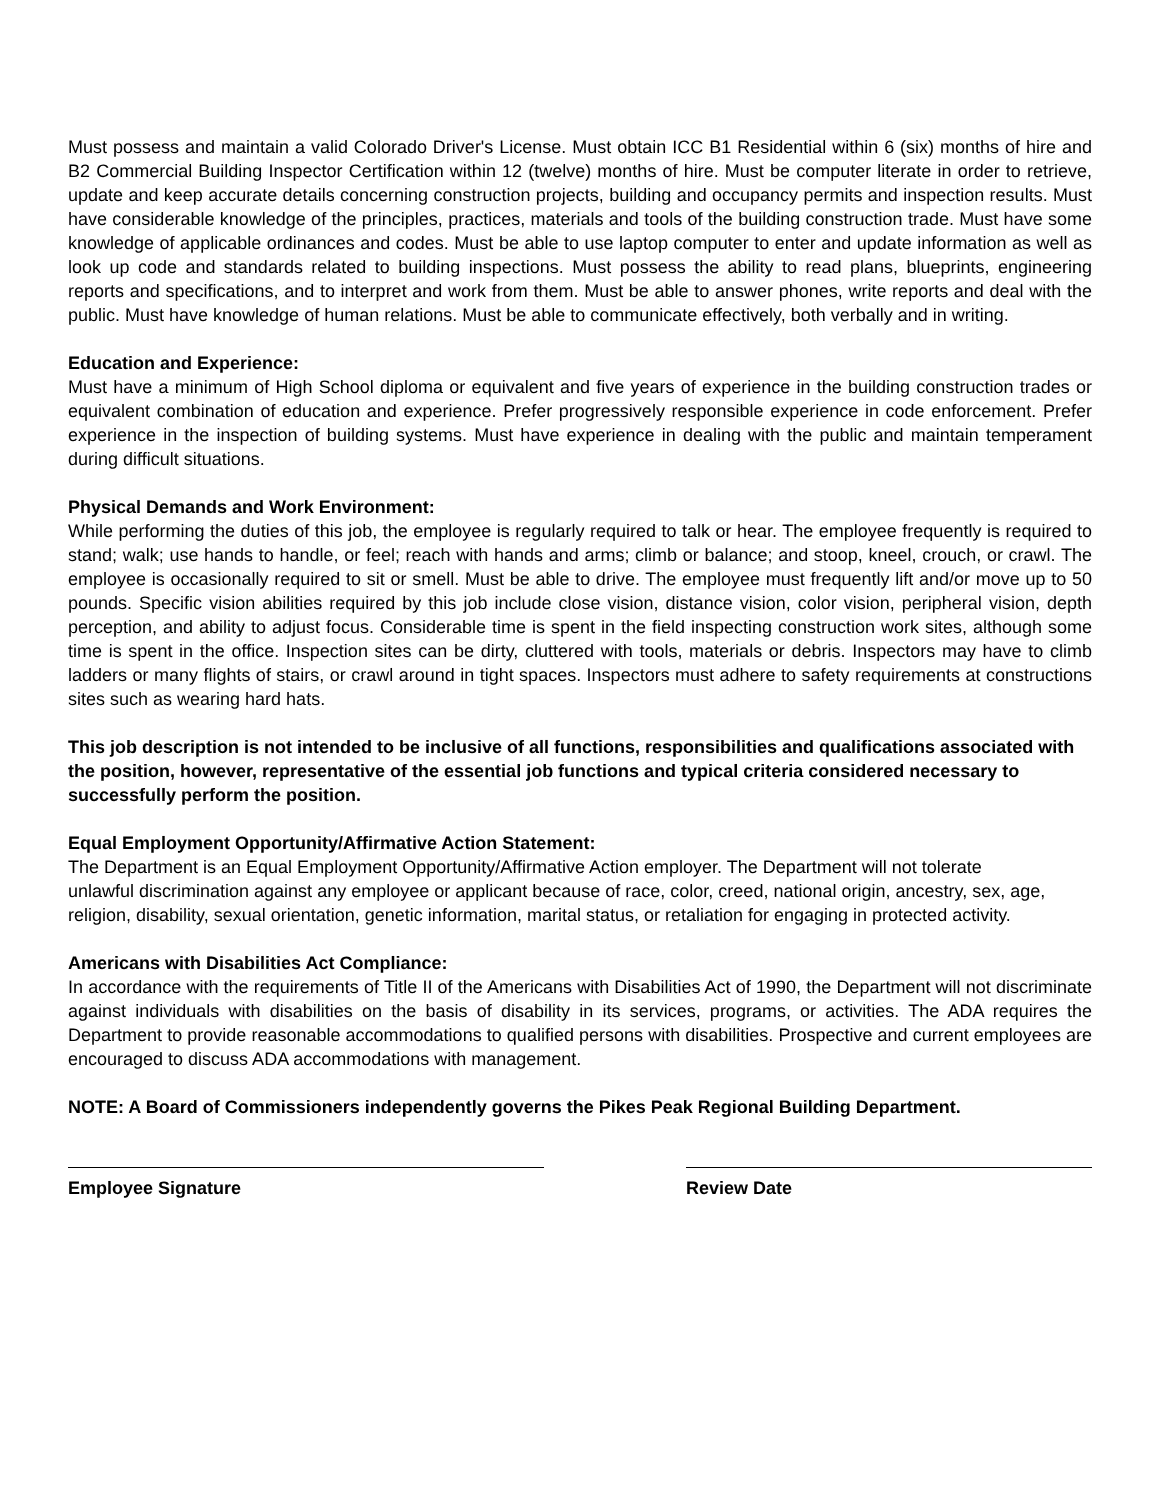Must possess and maintain a valid Colorado Driver's License. Must obtain ICC B1 Residential within 6 (six) months of hire and B2 Commercial Building Inspector Certification within 12 (twelve) months of hire. Must be computer literate in order to retrieve, update and keep accurate details concerning construction projects, building and occupancy permits and inspection results. Must have considerable knowledge of the principles, practices, materials and tools of the building construction trade. Must have some knowledge of applicable ordinances and codes. Must be able to use laptop computer to enter and update information as well as look up code and standards related to building inspections. Must possess the ability to read plans, blueprints, engineering reports and specifications, and to interpret and work from them. Must be able to answer phones, write reports and deal with the public. Must have knowledge of human relations. Must be able to communicate effectively, both verbally and in writing.
Education and Experience:
Must have a minimum of High School diploma or equivalent and five years of experience in the building construction trades or equivalent combination of education and experience. Prefer progressively responsible experience in code enforcement. Prefer experience in the inspection of building systems. Must have experience in dealing with the public and maintain temperament during difficult situations.
Physical Demands and Work Environment:
While performing the duties of this job, the employee is regularly required to talk or hear. The employee frequently is required to stand; walk; use hands to handle, or feel; reach with hands and arms; climb or balance; and stoop, kneel, crouch, or crawl. The employee is occasionally required to sit or smell. Must be able to drive. The employee must frequently lift and/or move up to 50 pounds. Specific vision abilities required by this job include close vision, distance vision, color vision, peripheral vision, depth perception, and ability to adjust focus. Considerable time is spent in the field inspecting construction work sites, although some time is spent in the office. Inspection sites can be dirty, cluttered with tools, materials or debris. Inspectors may have to climb ladders or many flights of stairs, or crawl around in tight spaces. Inspectors must adhere to safety requirements at constructions sites such as wearing hard hats.
This job description is not intended to be inclusive of all functions, responsibilities and qualifications associated with the position, however, representative of the essential job functions and typical criteria considered necessary to successfully perform the position.
Equal Employment Opportunity/Affirmative Action Statement:
The Department is an Equal Employment Opportunity/Affirmative Action employer. The Department will not tolerate unlawful discrimination against any employee or applicant because of race, color, creed, national origin, ancestry, sex, age, religion, disability, sexual orientation, genetic information, marital status, or retaliation for engaging in protected activity.
Americans with Disabilities Act Compliance:
In accordance with the requirements of Title II of the Americans with Disabilities Act of 1990, the Department will not discriminate against individuals with disabilities on the basis of disability in its services, programs, or activities. The ADA requires the Department to provide reasonable accommodations to qualified persons with disabilities. Prospective and current employees are encouraged to discuss ADA accommodations with management.
NOTE: A Board of Commissioners independently governs the Pikes Peak Regional Building Department.
Employee Signature Review Date